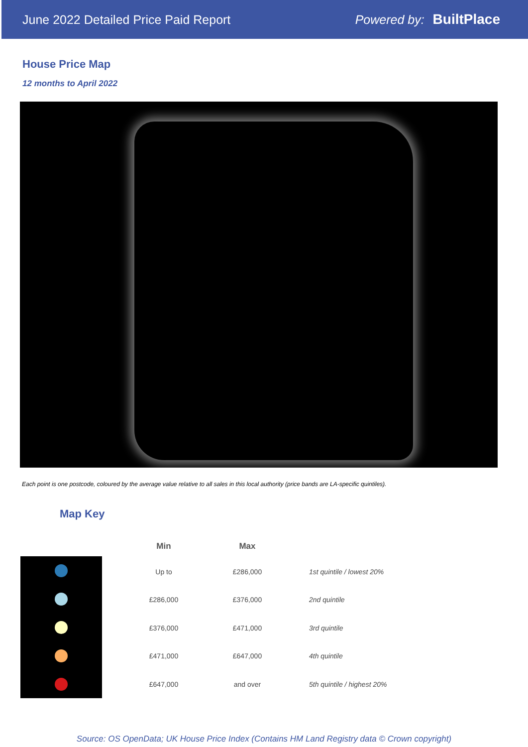June 2022 Detailed Price Paid Report Powered by: BuiltPlace
House Price Map
12 months to April 2022
Each point is one postcode, coloured by the average value relative to all sales in this local authority (price bands are LA-specific quintiles).
Map Key
| Min | Max | |
| --- | --- | --- |
| Up to | £286,000 | 1st quintile / lowest 20% |
| £286,000 | £376,000 | 2nd quintile |
| £376,000 | £471,000 | 3rd quintile |
| £471,000 | £647,000 | 4th quintile |
| £647,000 | and over | 5th quintile / highest 20% |
Source: OS OpenData; UK House Price Index (Contains HM Land Registry data © Crown copyright)